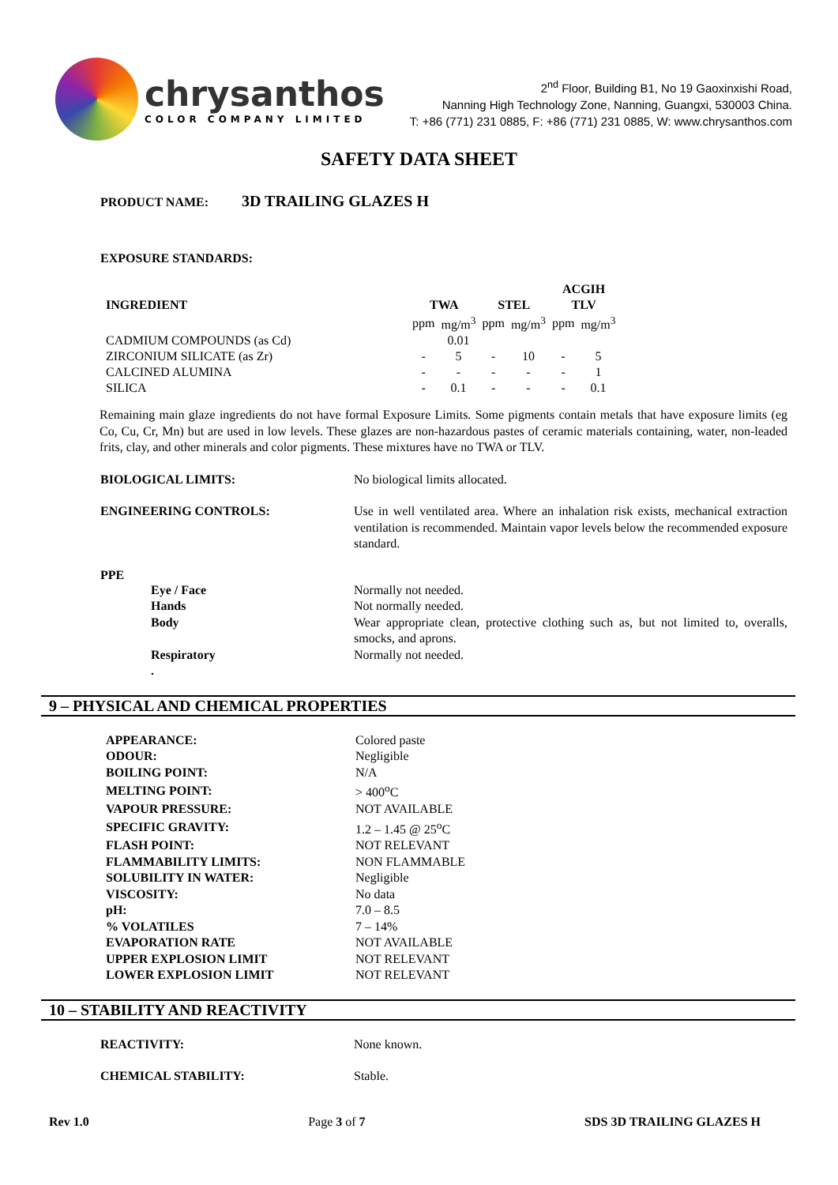chrysanthos
COLOR COMPANY LIMITED
2<sup>nd</sup> Floor, Building B1, No 19 Gaoxinxishi Road,
Nanning High Technology Zone, Nanning, Guangxi, 530003 China.
T: +86 (771) 231 0885, F: +86 (771) 231 0885, W: www.chrysanthos.com
SAFETY DATA SHEET
PRODUCT NAME: 3D TRAILING GLAZES H
EXPOSURE STANDARDS:
| | | | | | ACGIH | |
| --- | --- | --- | --- | --- | --- | --- |
| INGREDIENT | TWA | | STEL | | TLV | |
| | ppm | mg/m<sup>3</sup> | ppm | mg/m<sup>3</sup> | ppm | mg/m<sup>3</sup> |
| CADMIUM COMPOUNDS (as Cd) | | 0.01 | | | | |
| ZIRCONIUM SILICATE (as Zr) | - | 5 | - | 10 | - | 5 |
| CALCINED ALUMINA | - | - | - | - | - | 1 |
| SILICA | - | 0.1 | - | - | - | 0.1 |
Remaining main glaze ingredients do not have formal Exposure Limits. Some pigments contain metals that have exposure limits (eg Co, Cu, Cr, Mn) but are used in low levels. These glazes are non-hazardous pastes of ceramic materials containing, water, non-leaded frits, clay, and other minerals and color pigments. These mixtures have no TWA or TLV.
BIOLOGICAL LIMITS: No biological limits allocated.
ENGINEERING CONTROLS: Use in well ventilated area. Where an inhalation risk exists, mechanical extraction ventilation is recommended. Maintain vapor levels below the recommended exposure standard.
PPE
Eye / Face
Hands
Body
Respiratory
.
Normally not needed.
Not normally needed.
Wear appropriate clean, protective clothing such as, but not limited to, overalls, smocks, and aprons.
Normally not needed.
9 – PHYSICAL AND CHEMICAL PROPERTIES
| APPEARANCE: | Colored paste |
| ODOUR: | Negligible |
| BOILING POINT: | N/A |
| MELTING POINT: | > 400<sup>o</sup>C |
| VAPOUR PRESSURE: | NOT AVAILABLE |
| SPECIFIC GRAVITY: | 1.2 – 1.45 @ 25<sup>o</sup>C |
| FLASH POINT: | NOT RELEVANT |
| FLAMMABILITY LIMITS: | NON FLAMMABLE |
| SOLUBILITY IN WATER: | Negligible |
| VISCOSITY: | No data |
| pH: | 7.0 – 8.5 |
| % VOLATILES | 7 – 14% |
| EVAPORATION RATE | NOT AVAILABLE |
| UPPER EXPLOSION LIMIT | NOT RELEVANT |
| LOWER EXPLOSION LIMIT | NOT RELEVANT |
10 – STABILITY AND REACTIVITY
REACTIVITY: None known.
CHEMICAL STABILITY: Stable.
Rev 1.0 Page 3 of 7 SDS 3D TRAILING GLAZES H